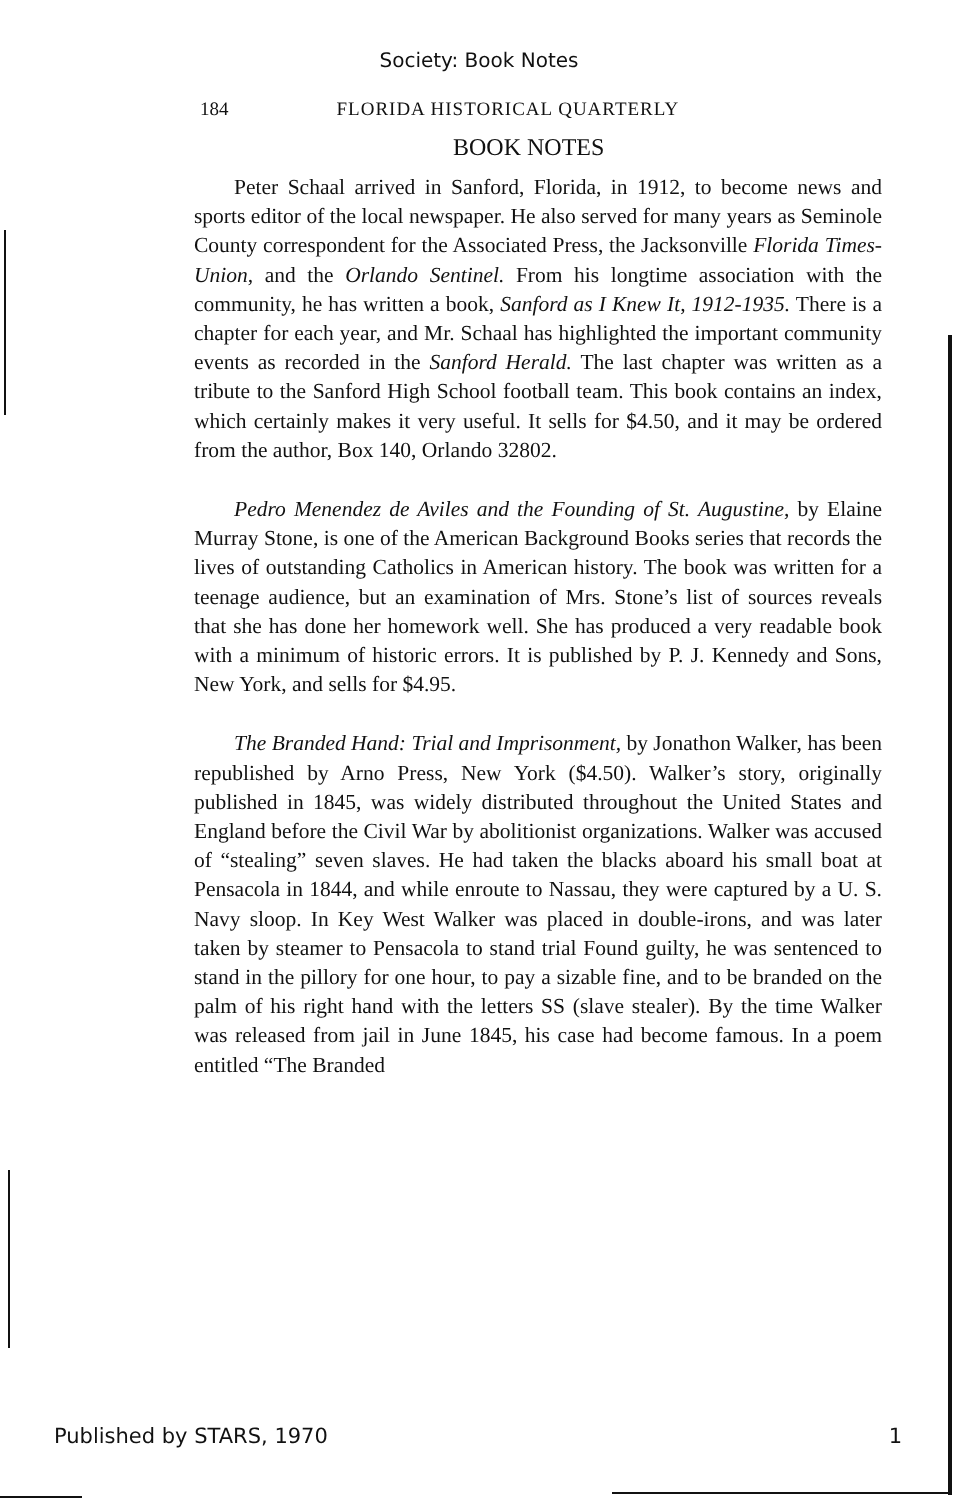Society: Book Notes
184 FLORIDA HISTORICAL QUARTERLY
BOOK NOTES
Peter Schaal arrived in Sanford, Florida, in 1912, to become news and sports editor of the local newspaper. He also served for many years as Seminole County correspondent for the Associated Press, the Jacksonville Florida Times-Union, and the Orlando Sentinel. From his longtime association with the community, he has written a book, Sanford as I Knew It, 1912-1935. There is a chapter for each year, and Mr. Schaal has highlighted the important community events as recorded in the Sanford Herald. The last chapter was written as a tribute to the Sanford High School football team. This book contains an index, which certainly makes it very useful. It sells for $4.50, and it may be ordered from the author, Box 140, Orlando 32802.
Pedro Menendez de Aviles and the Founding of St. Augustine, by Elaine Murray Stone, is one of the American Background Books series that records the lives of outstanding Catholics in American history. The book was written for a teenage audience, but an examination of Mrs. Stone’s list of sources reveals that she has done her homework well. She has produced a very readable book with a minimum of historic errors. It is published by P. J. Kennedy and Sons, New York, and sells for $4.95.
The Branded Hand: Trial and Imprisonment, by Jonathon Walker, has been republished by Arno Press, New York ($4.50). Walker’s story, originally published in 1845, was widely distributed throughout the United States and England before the Civil War by abolitionist organizations. Walker was accused of “stealing” seven slaves. He had taken the blacks aboard his small boat at Pensacola in 1844, and while enroute to Nassau, they were captured by a U. S. Navy sloop. In Key West Walker was placed in double-irons, and was later taken by steamer to Pensacola to stand trial Found guilty, he was sentenced to stand in the pillory for one hour, to pay a sizable fine, and to be branded on the palm of his right hand with the letters SS (slave stealer). By the time Walker was released from jail in June 1845, his case had become famous. In a poem entitled “The Branded
Published by STARS, 1970 1